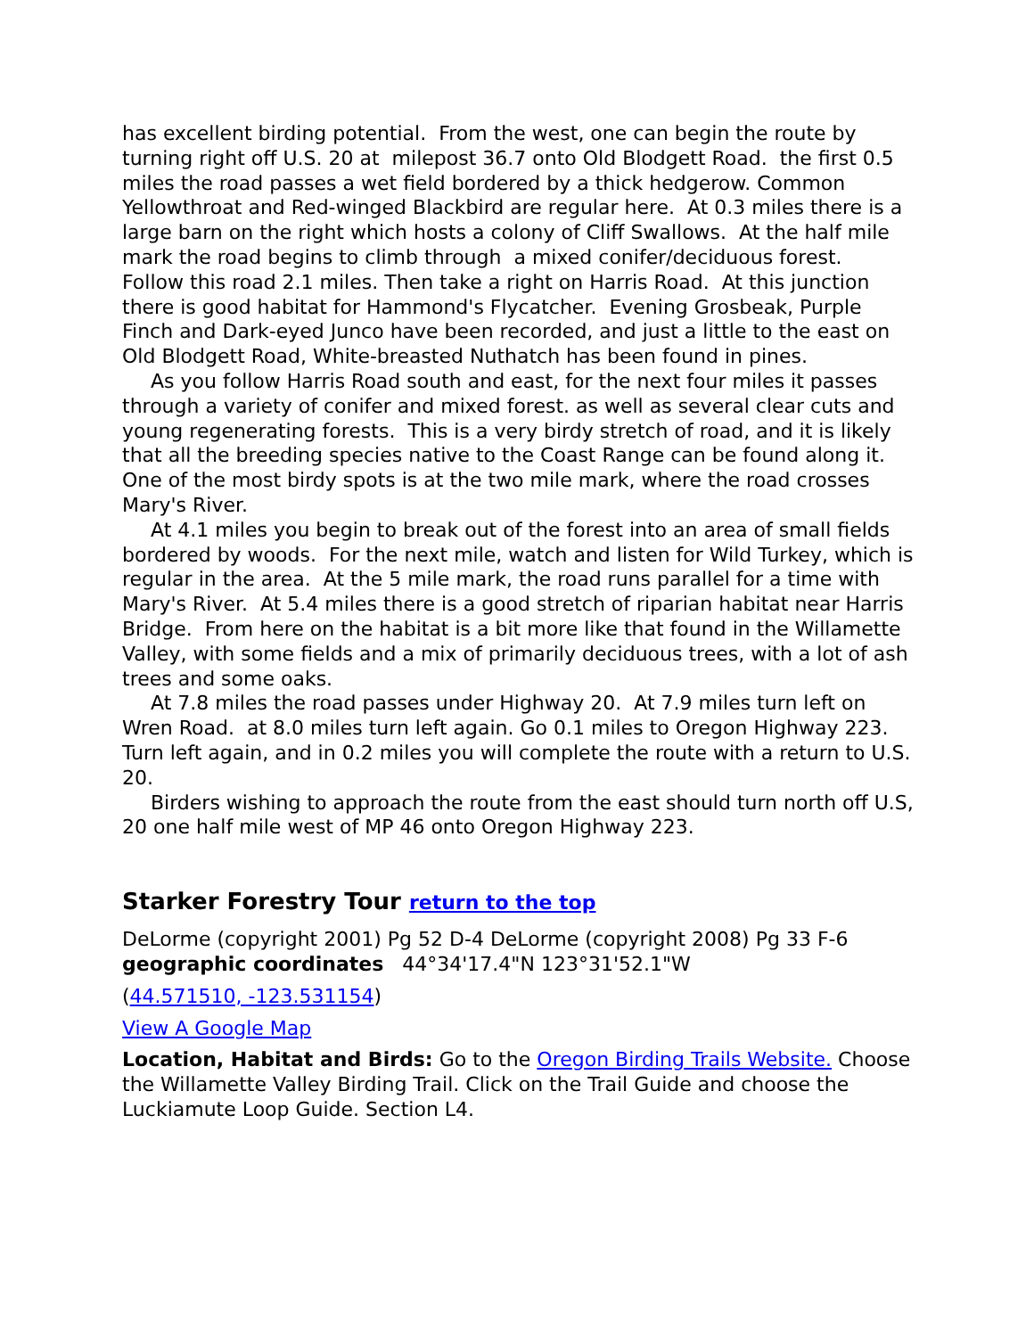has excellent birding potential. From the west, one can begin the route by turning right off U.S. 20 at milepost 36.7 onto Old Blodgett Road. the first 0.5 miles the road passes a wet field bordered by a thick hedgerow. Common Yellowthroat and Red-winged Blackbird are regular here. At 0.3 miles there is a large barn on the right which hosts a colony of Cliff Swallows. At the half mile mark the road begins to climb through a mixed conifer/deciduous forest. Follow this road 2.1 miles. Then take a right on Harris Road. At this junction there is good habitat for Hammond's Flycatcher. Evening Grosbeak, Purple Finch and Dark-eyed Junco have been recorded, and just a little to the east on Old Blodgett Road, White-breasted Nuthatch has been found in pines.
As you follow Harris Road south and east, for the next four miles it passes through a variety of conifer and mixed forest. as well as several clear cuts and young regenerating forests. This is a very birdy stretch of road, and it is likely that all the breeding species native to the Coast Range can be found along it. One of the most birdy spots is at the two mile mark, where the road crosses Mary's River.
At 4.1 miles you begin to break out of the forest into an area of small fields bordered by woods. For the next mile, watch and listen for Wild Turkey, which is regular in the area. At the 5 mile mark, the road runs parallel for a time with Mary's River. At 5.4 miles there is a good stretch of riparian habitat near Harris Bridge. From here on the habitat is a bit more like that found in the Willamette Valley, with some fields and a mix of primarily deciduous trees, with a lot of ash trees and some oaks.
At 7.8 miles the road passes under Highway 20. At 7.9 miles turn left on Wren Road. at 8.0 miles turn left again. Go 0.1 miles to Oregon Highway 223. Turn left again, and in 0.2 miles you will complete the route with a return to U.S. 20.
Birders wishing to approach the route from the east should turn north off U.S, 20 one half mile west of MP 46 onto Oregon Highway 223.
Starker Forestry Tour return to the top
DeLorme (copyright 2001) Pg 52 D-4 DeLorme (copyright 2008) Pg 33 F-6 geographic coordinates 44°34'17.4"N 123°31'52.1"W
(44.571510, -123.531154)
View A Google Map
Location, Habitat and Birds: Go to the Oregon Birding Trails Website. Choose the Willamette Valley Birding Trail. Click on the Trail Guide and choose the Luckiamute Loop Guide. Section L4.